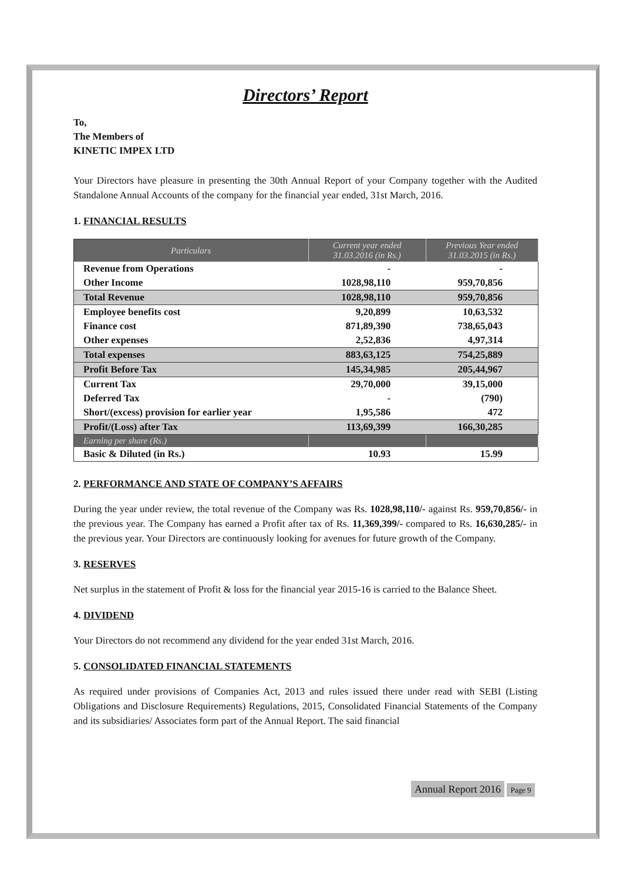Directors’ Report
To,
The Members of
KINETIC IMPEX LTD
Your Directors have pleasure in presenting the 30th Annual Report of your Company together with the Audited Standalone Annual Accounts of the company for the financial year ended, 31st March, 2016.
1. FINANCIAL RESULTS
| Particulars | Current year ended 31.03.2016 (in Rs.) | Previous Year ended 31.03.2015 (in Rs.) |
| --- | --- | --- |
| Revenue from Operations | - | - |
| Other Income | 1028,98,110 | 959,70,856 |
| Total Revenue | 1028,98,110 | 959,70,856 |
| Employee benefits cost | 9,20,899 | 10,63,532 |
| Finance cost | 871,89,390 | 738,65,043 |
| Other expenses | 2,52,836 | 4,97,314 |
| Total expenses | 883,63,125 | 754,25,889 |
| Profit Before Tax | 145,34,985 | 205,44,967 |
| Current Tax | 29,70,000 | 39,15,000 |
| Deferred Tax | - | (790) |
| Short/(excess) provision for earlier year | 1,95,586 | 472 |
| Profit/(Loss) after Tax | 113,69,399 | 166,30,285 |
| Earning per share (Rs.) | | |
| Basic & Diluted (in Rs.) | 10.93 | 15.99 |
2. PERFORMANCE AND STATE OF COMPANY’S AFFAIRS
During the year under review, the total revenue of the Company was Rs. 1028,98,110/- against Rs. 959,70,856/- in the previous year. The Company has earned a Profit after tax of Rs. 11,369,399/- compared to Rs. 16,630,285/- in the previous year. Your Directors are continuously looking for avenues for future growth of the Company.
3. RESERVES
Net surplus in the statement of Profit & loss for the financial year 2015-16 is carried to the Balance Sheet.
4. DIVIDEND
Your Directors do not recommend any dividend for the year ended 31st March, 2016.
5. CONSOLIDATED FINANCIAL STATEMENTS
As required under provisions of Companies Act, 2013 and rules issued there under read with SEBI (Listing Obligations and Disclosure Requirements) Regulations, 2015, Consolidated Financial Statements of the Company and its subsidiaries/ Associates form part of the Annual Report. The said financial
Annual Report 2016 Page 9